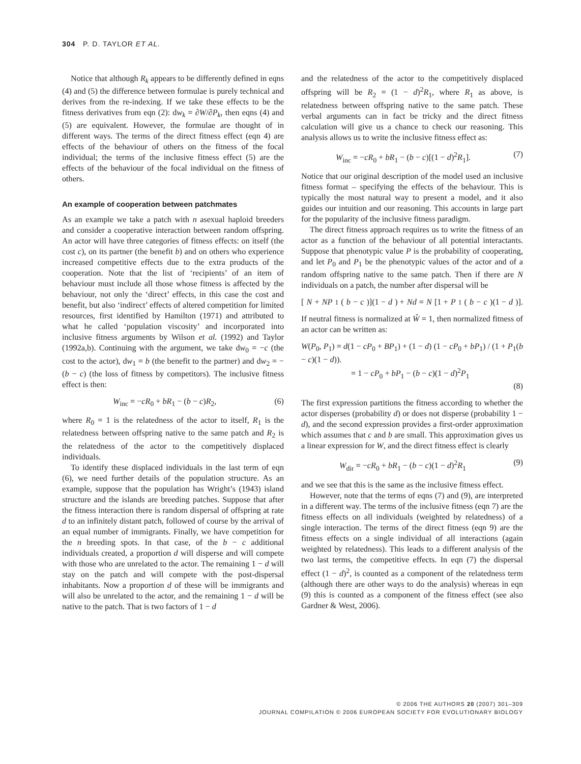304 P. D. TAYLOR ET AL.
Notice that although R<sub>k</sub> appears to be differently defined in eqns (4) and (5) the difference between formulae is purely technical and derives from the re-indexing. If we take these effects to be the fitness derivatives from eqn (2): dw<sub>k</sub> = ∂W/∂P<sub>k</sub>, then eqns (4) and (5) are equivalent. However, the formulae are thought of in different ways. The terms of the direct fitness effect (eqn 4) are effects of the behaviour of others on the fitness of the focal individual; the terms of the inclusive fitness effect (5) are the effects of the behaviour of the focal individual on the fitness of others.
An example of cooperation between patchmates
As an example we take a patch with n asexual haploid breeders and consider a cooperative interaction between random offspring. An actor will have three categories of fitness effects: on itself (the cost c), on its partner (the benefit b) and on others who experience increased competitive effects due to the extra products of the cooperation. Note that the list of ‘recipients’ of an item of behaviour must include all those whose fitness is affected by the behaviour, not only the ‘direct’ effects, in this case the cost and benefit, but also ‘indirect’ effects of altered competition for limited resources, first identified by Hamilton (1971) and attributed to what he called ‘population viscosity’ and incorporated into inclusive fitness arguments by Wilson et al. (1992) and Taylor (1992a,b). Continuing with the argument, we take dw<sub>0</sub> = −c (the cost to the actor), dw<sub>1</sub> = b (the benefit to the partner) and dw<sub>2</sub> = −(b − c) (the loss of fitness by competitors). The inclusive fitness effect is then:
W<sub>inc</sub> = −cR<sub>0</sub> + bR<sub>1</sub> − (b − c)R<sub>2</sub>, (6)
where R<sub>0</sub> = 1 is the relatedness of the actor to itself, R<sub>1</sub> is the relatedness between offspring native to the same patch and R<sub>2</sub> is the relatedness of the actor to the competitively displaced individuals.
To identify these displaced individuals in the last term of eqn (6), we need further details of the population structure. As an example, suppose that the population has Wright’s (1943) island structure and the islands are breeding patches. Suppose that after the fitness interaction there is random dispersal of offspring at rate d to an infinitely distant patch, followed of course by the arrival of an equal number of immigrants. Finally, we have competition for the n breeding spots. In that case, of the b − c additional individuals created, a proportion d will disperse and will compete with those who are unrelated to the actor. The remaining 1 − d will stay on the patch and will compete with the post-dispersal inhabitants. Now a proportion d of these will be immigrants and will also be unrelated to the actor, and the remaining 1 − d will be native to the patch. That is two factors of 1 − d
and the relatedness of the actor to the competitively displaced offspring will be R<sub>2</sub> = (1 − d)<sup>2</sup>R<sub>1</sub>, where R<sub>1</sub> as above, is relatedness between offspring native to the same patch. These verbal arguments can in fact be tricky and the direct fitness calculation will give us a chance to check our reasoning. This analysis allows us to write the inclusive fitness effect as:
W<sub>inc</sub> = −cR<sub>0</sub> + bR<sub>1</sub> − (b − c)[(1 − d)<sup>2</sup>R<sub>1</sub>]. (7)
Notice that our original description of the model used an inclusive fitness format – specifying the effects of the behaviour. This is typically the most natural way to present a model, and it also guides our intuition and our reasoning. This accounts in large part for the popularity of the inclusive fitness paradigm.
The direct fitness approach requires us to write the fitness of an actor as a function of the behaviour of all potential interactants. Suppose that phenotypic value P is the probability of cooperating, and let P<sub>0</sub> and P<sub>1</sub> be the phenotypic values of the actor and of a random offspring native to the same patch. Then if there are N individuals on a patch, the number after dispersal will be
[N + NP<sub>1</sub>(b − c)](1 − d) + Nd = N [1 + P<sub>1</sub>(b − c)(1 − d)].
If neutral fitness is normalized at Ŵ = 1, then normalized fitness of an actor can be written as:
W(P<sub>0</sub>, P<sub>1</sub>) = d(1 − cP<sub>0</sub> + BP<sub>1</sub>) + (1 − d) (1 − cP<sub>0</sub> + bP<sub>1</sub>) / (1 + P<sub>1</sub>(b − c)(1 − d)).
= 1 − cP<sub>0</sub> + bP<sub>1</sub> − (b − c)(1 − d)<sup>2</sup>P<sub>1</sub>
(8)
The first expression partitions the fitness according to whether the actor disperses (probability d) or does not disperse (probability 1 − d), and the second expression provides a first-order approximation which assumes that c and b are small. This approximation gives us a linear expression for W, and the direct fitness effect is clearly
W<sub>dir</sub> = −cR<sub>0</sub> + bR<sub>1</sub> − (b − c)(1 − d)<sup>2</sup>R<sub>1</sub> (9)
and we see that this is the same as the inclusive fitness effect.
However, note that the terms of eqns (7) and (9), are interpreted in a different way. The terms of the inclusive fitness (eqn 7) are the fitness effects on all individuals (weighted by relatedness) of a single interaction. The terms of the direct fitness (eqn 9) are the fitness effects on a single individual of all interactions (again weighted by relatedness). This leads to a different analysis of the two last terms, the competitive effects. In eqn (7) the dispersal effect (1 − d)<sup>2</sup>, is counted as a component of the relatedness term (although there are other ways to do the analysis) whereas in eqn (9) this is counted as a component of the fitness effect (see also Gardner & West, 2006).
© 2006 THE AUTHORS 20 (2007) 301–309
JOURNAL COMPILATION © 2006 EUROPEAN SOCIETY FOR EVOLUTIONARY BIOLOGY